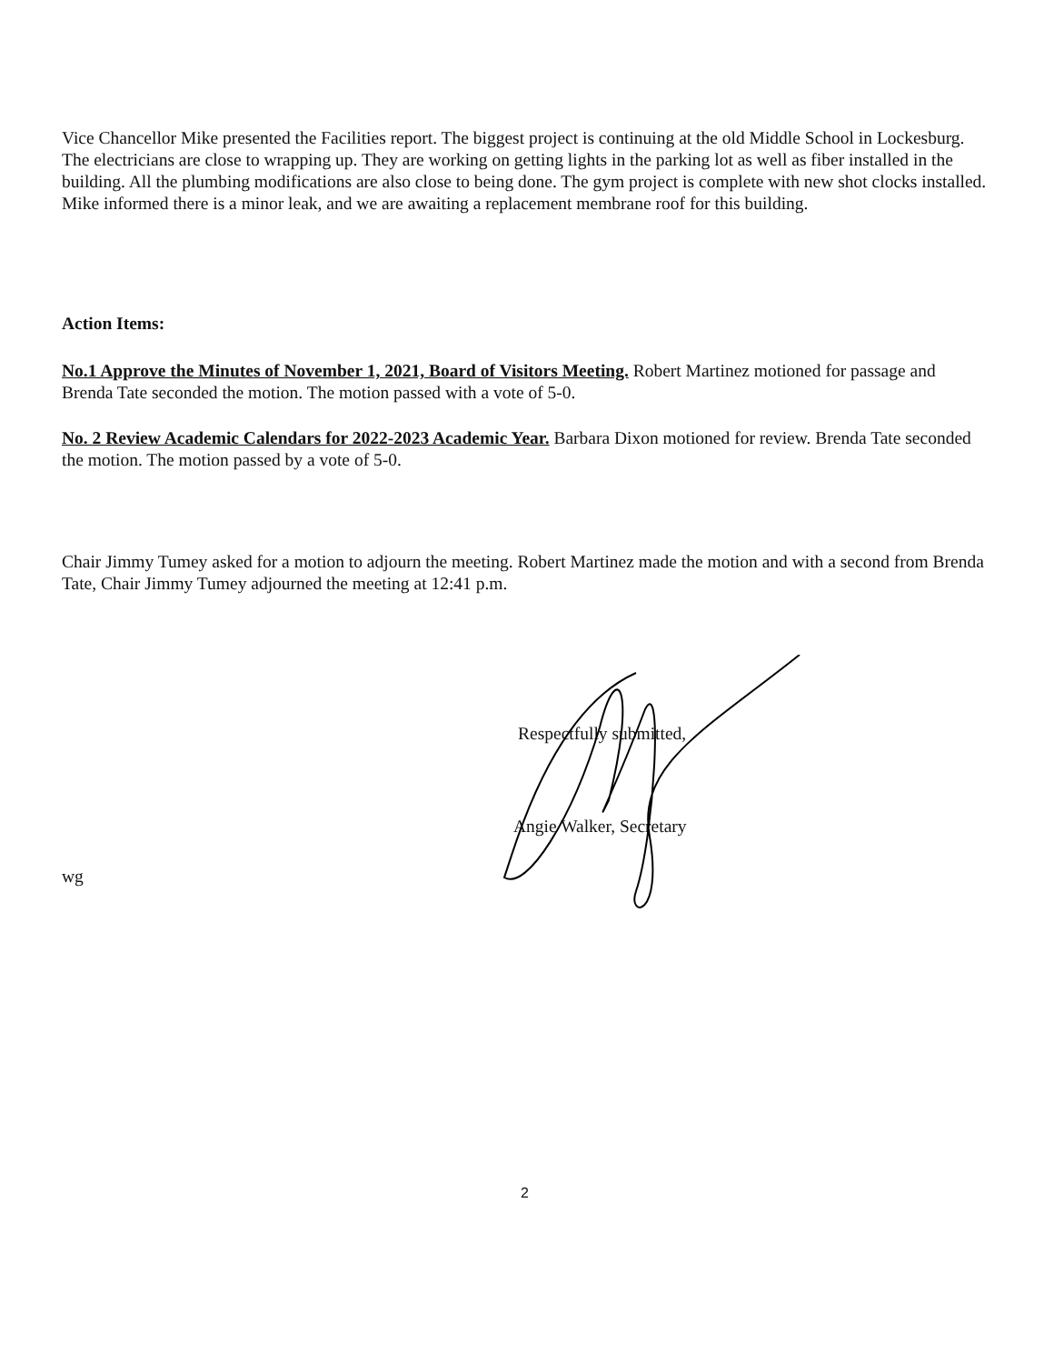Vice Chancellor Mike presented the Facilities report. The biggest project is continuing at the old Middle School in Lockesburg. The electricians are close to wrapping up. They are working on getting lights in the parking lot as well as fiber installed in the building. All the plumbing modifications are also close to being done. The gym project is complete with new shot clocks installed. Mike informed there is a minor leak, and we are awaiting a replacement membrane roof for this building.
Action Items:
No.1 Approve the Minutes of November 1, 2021, Board of Visitors Meeting. Robert Martinez motioned for passage and Brenda Tate seconded the motion. The motion passed with a vote of 5-0.
No. 2 Review Academic Calendars for 2022-2023 Academic Year. Barbara Dixon motioned for review. Brenda Tate seconded the motion. The motion passed by a vote of 5-0.
Chair Jimmy Tumey asked for a motion to adjourn the meeting. Robert Martinez made the motion and with a second from Brenda Tate, Chair Jimmy Tumey adjourned the meeting at 12:41 p.m.
Respectfully submitted,
Angie Walker, Secretary
wg
2